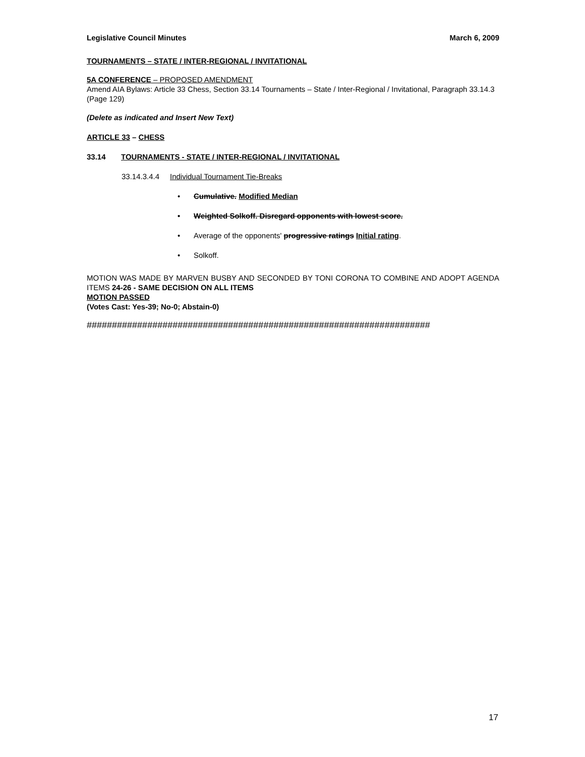Legislative Council Minutes March 6, 2009
TOURNAMENTS – STATE / INTER-REGIONAL / INVITATIONAL
5A CONFERENCE – PROPOSED AMENDMENT
Amend AIA Bylaws: Article 33 Chess, Section 33.14 Tournaments – State / Inter-Regional / Invitational, Paragraph 33.14.3 (Page 129)
(Delete as indicated and Insert New Text)
ARTICLE 33 – CHESS
33.14 TOURNAMENTS - STATE / INTER-REGIONAL / INVITATIONAL
33.14.3.4.4 Individual Tournament Tie-Breaks
• Cumulative. Modified Median
• Weighted Solkoff. Disregard opponents with lowest score.
• Average of the opponents' progressive ratings Initial rating.
• Solkoff.
MOTION WAS MADE BY MARVEN BUSBY AND SECONDED BY TONI CORONA TO COMBINE AND ADOPT AGENDA ITEMS 24-26 - SAME DECISION ON ALL ITEMS
MOTION PASSED
(Votes Cast: Yes-39; No-0; Abstain-0)
####################################################################
17